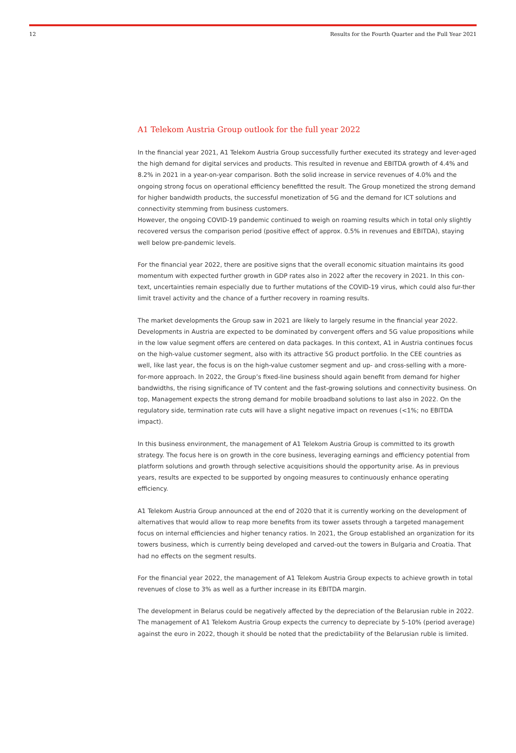12 Results for the Fourth Quarter and the Full Year 2021
A1 Telekom Austria Group outlook for the full year 2022
In the financial year 2021, A1 Telekom Austria Group successfully further executed its strategy and lever-aged the high demand for digital services and products. This resulted in revenue and EBITDA growth of 4.4% and 8.2% in 2021 in a year-on-year comparison. Both the solid increase in service revenues of 4.0% and the ongoing strong focus on operational efficiency benefitted the result. The Group monetized the strong demand for higher bandwidth products, the successful monetization of 5G and the demand for ICT solutions and connectivity stemming from business customers.
However, the ongoing COVID-19 pandemic continued to weigh on roaming results which in total only slightly recovered versus the comparison period (positive effect of approx. 0.5% in revenues and EBITDA), staying well below pre-pandemic levels.
For the financial year 2022, there are positive signs that the overall economic situation maintains its good momentum with expected further growth in GDP rates also in 2022 after the recovery in 2021. In this con-text, uncertainties remain especially due to further mutations of the COVID-19 virus, which could also fur-ther limit travel activity and the chance of a further recovery in roaming results.
The market developments the Group saw in 2021 are likely to largely resume in the financial year 2022. Developments in Austria are expected to be dominated by convergent offers and 5G value propositions while in the low value segment offers are centered on data packages. In this context, A1 in Austria continues focus on the high-value customer segment, also with its attractive 5G product portfolio. In the CEE countries as well, like last year, the focus is on the high-value customer segment and up- and cross-selling with a more-for-more approach. In 2022, the Group’s fixed-line business should again benefit from demand for higher bandwidths, the rising significance of TV content and the fast-growing solutions and connectivity business. On top, Management expects the strong demand for mobile broadband solutions to last also in 2022. On the regulatory side, termination rate cuts will have a slight negative impact on revenues (<1%; no EBITDA impact).
In this business environment, the management of A1 Telekom Austria Group is committed to its growth strategy. The focus here is on growth in the core business, leveraging earnings and efficiency potential from platform solutions and growth through selective acquisitions should the opportunity arise. As in previous years, results are expected to be supported by ongoing measures to continuously enhance operating efficiency.
A1 Telekom Austria Group announced at the end of 2020 that it is currently working on the development of alternatives that would allow to reap more benefits from its tower assets through a targeted management focus on internal efficiencies and higher tenancy ratios. In 2021, the Group established an organization for its towers business, which is currently being developed and carved-out the towers in Bulgaria and Croatia. That had no effects on the segment results.
For the financial year 2022, the management of A1 Telekom Austria Group expects to achieve growth in total revenues of close to 3% as well as a further increase in its EBITDA margin.
The development in Belarus could be negatively affected by the depreciation of the Belarusian ruble in 2022. The management of A1 Telekom Austria Group expects the currency to depreciate by 5-10% (period average) against the euro in 2022, though it should be noted that the predictability of the Belarusian ruble is limited.